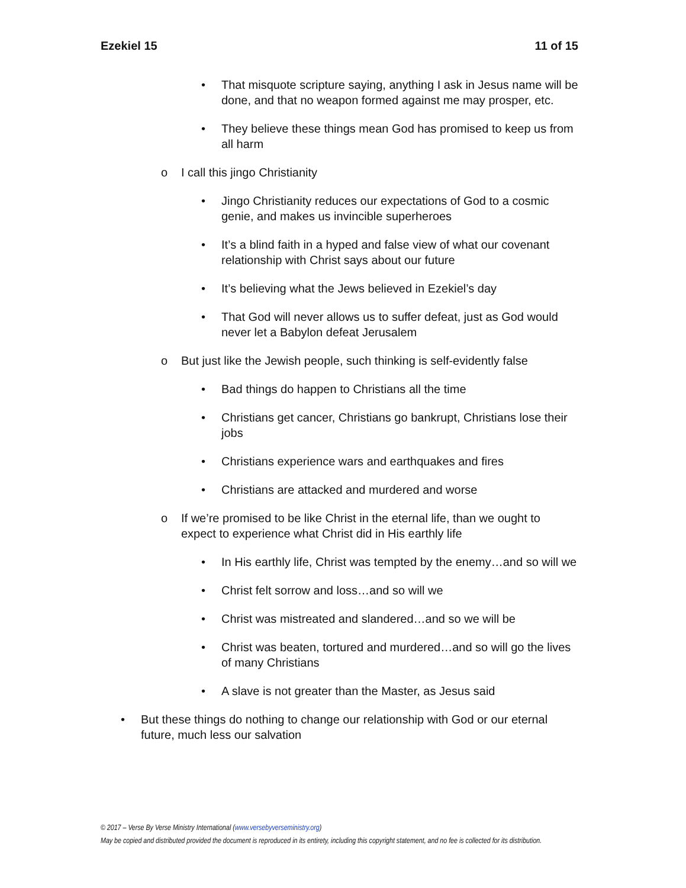Ezekiel 15 11 of 15
• That misquote scripture saying, anything I ask in Jesus name will be done, and that no weapon formed against me may prosper, etc.
• They believe these things mean God has promised to keep us from all harm
o I call this jingo Christianity
• Jingo Christianity reduces our expectations of God to a cosmic genie, and makes us invincible superheroes
• It’s a blind faith in a hyped and false view of what our covenant relationship with Christ says about our future
• It’s believing what the Jews believed in Ezekiel’s day
• That God will never allows us to suffer defeat, just as God would never let a Babylon defeat Jerusalem
o But just like the Jewish people, such thinking is self-evidently false
• Bad things do happen to Christians all the time
• Christians get cancer, Christians go bankrupt, Christians lose their jobs
• Christians experience wars and earthquakes and fires
• Christians are attacked and murdered and worse
o If we’re promised to be like Christ in the eternal life, than we ought to expect to experience what Christ did in His earthly life
• In His earthly life, Christ was tempted by the enemy…and so will we
• Christ felt sorrow and loss…and so will we
• Christ was mistreated and slandered…and so we will be
• Christ was beaten, tortured and murdered…and so will go the lives of many Christians
• A slave is not greater than the Master, as Jesus said
• But these things do nothing to change our relationship with God or our eternal future, much less our salvation
© 2017 – Verse By Verse Ministry International (www.versebyverseministry.org)
May be copied and distributed provided the document is reproduced in its entirety, including this copyright statement, and no fee is collected for its distribution.